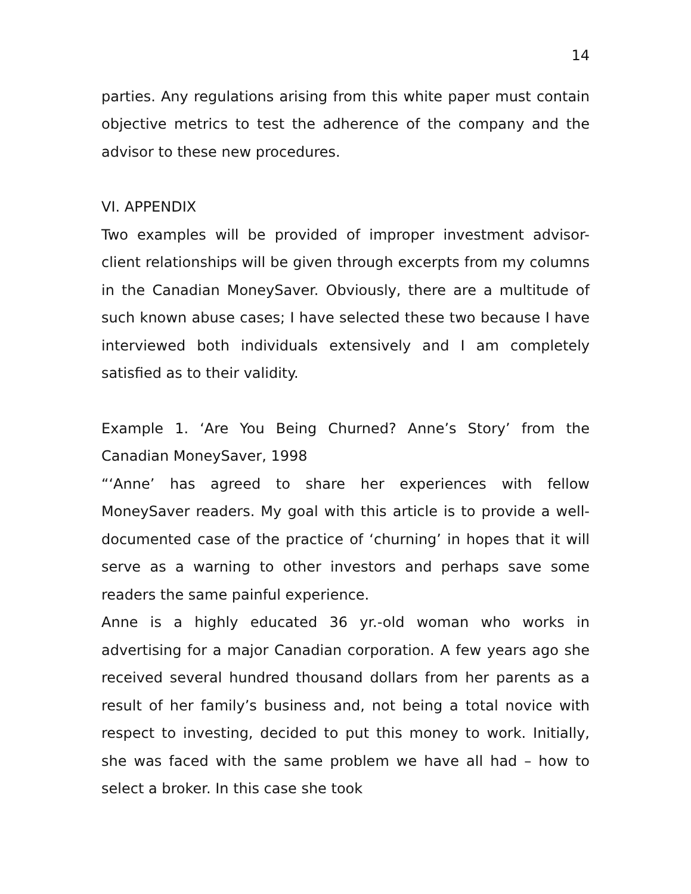14
parties. Any regulations arising from this white paper must contain objective metrics to test the adherence of the company and the advisor to these new procedures.
VI. APPENDIX
Two examples will be provided of improper investment advisor-client relationships will be given through excerpts from my columns in the Canadian MoneySaver. Obviously, there are a multitude of such known abuse cases; I have selected these two because I have interviewed both individuals extensively and I am completely satisfied as to their validity.
Example 1. ‘Are You Being Churned? Anne’s Story’ from the Canadian MoneySaver, 1998
“‘Anne’ has agreed to share her experiences with fellow MoneySaver readers. My goal with this article is to provide a well-documented case of the practice of ‘churning’ in hopes that it will serve as a warning to other investors and perhaps save some readers the same painful experience.
Anne is a highly educated 36 yr.-old woman who works in advertising for a major Canadian corporation. A few years ago she received several hundred thousand dollars from her parents as a result of her family’s business and, not being a total novice with respect to investing, decided to put this money to work. Initially, she was faced with the same problem we have all had – how to select a broker. In this case she took